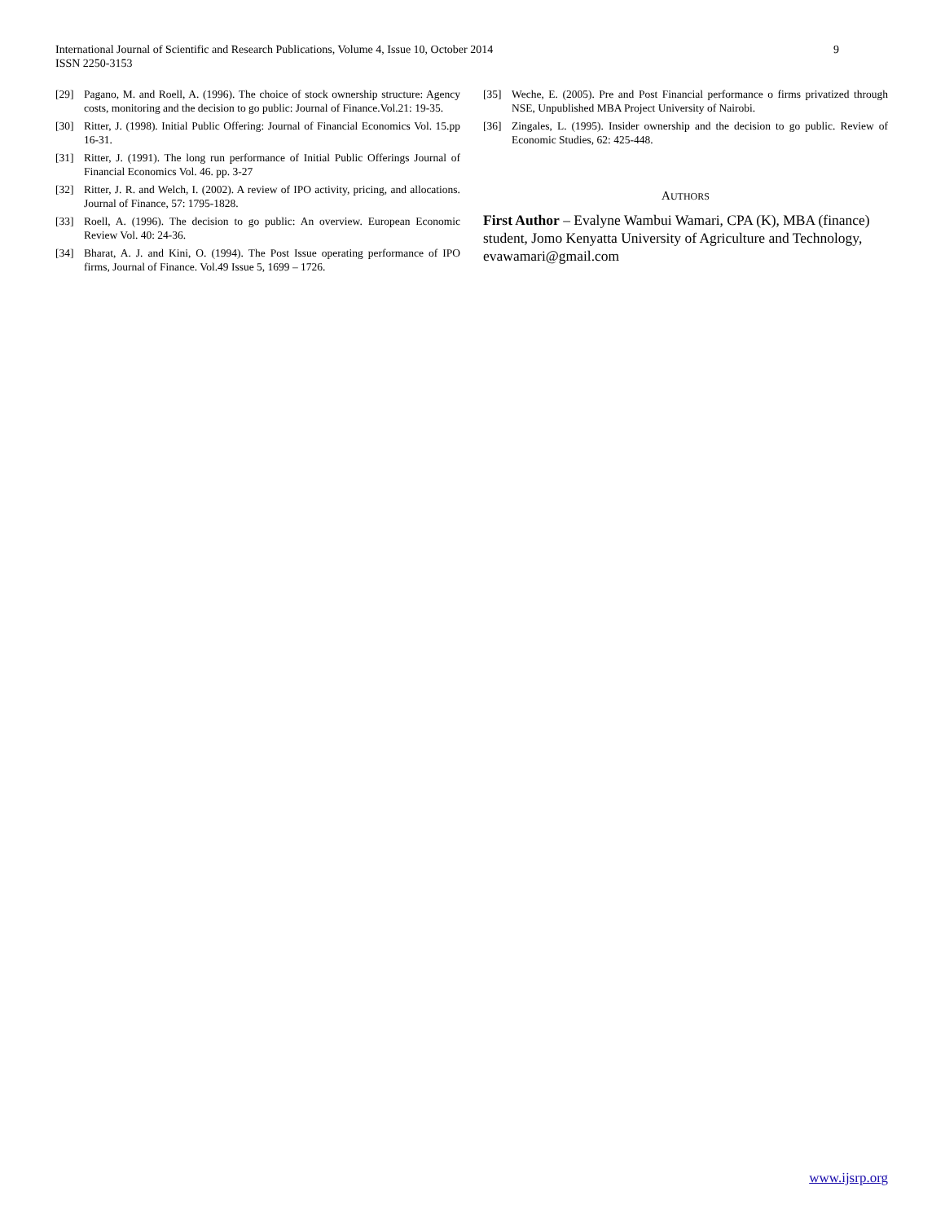9 International Journal of Scientific and Research Publications, Volume 4, Issue 10, October 2014
ISSN 2250-3153
[29] Pagano, M. and Roell, A. (1996). The choice of stock ownership structure: Agency costs, monitoring and the decision to go public: Journal of Finance.Vol.21: 19-35.
[30] Ritter, J. (1998). Initial Public Offering: Journal of Financial Economics Vol. 15.pp 16-31.
[31] Ritter, J. (1991). The long run performance of Initial Public Offerings Journal of Financial Economics Vol. 46. pp. 3-27
[32] Ritter, J. R. and Welch, I. (2002). A review of IPO activity, pricing, and allocations. Journal of Finance, 57: 1795-1828.
[33] Roell, A. (1996). The decision to go public: An overview. European Economic Review Vol. 40: 24-36.
[34] Bharat, A. J. and Kini, O. (1994). The Post Issue operating performance of IPO firms, Journal of Finance. Vol.49 Issue 5, 1699 – 1726.
[35] Weche, E. (2005). Pre and Post Financial performance o firms privatized through NSE, Unpublished MBA Project University of Nairobi.
[36] Zingales, L. (1995). Insider ownership and the decision to go public. Review of Economic Studies, 62: 425-448.
AUTHORS
First Author – Evalyne Wambui Wamari, CPA (K), MBA (finance) student, Jomo Kenyatta University of Agriculture and Technology, evawamari@gmail.com
www.ijsrp.org